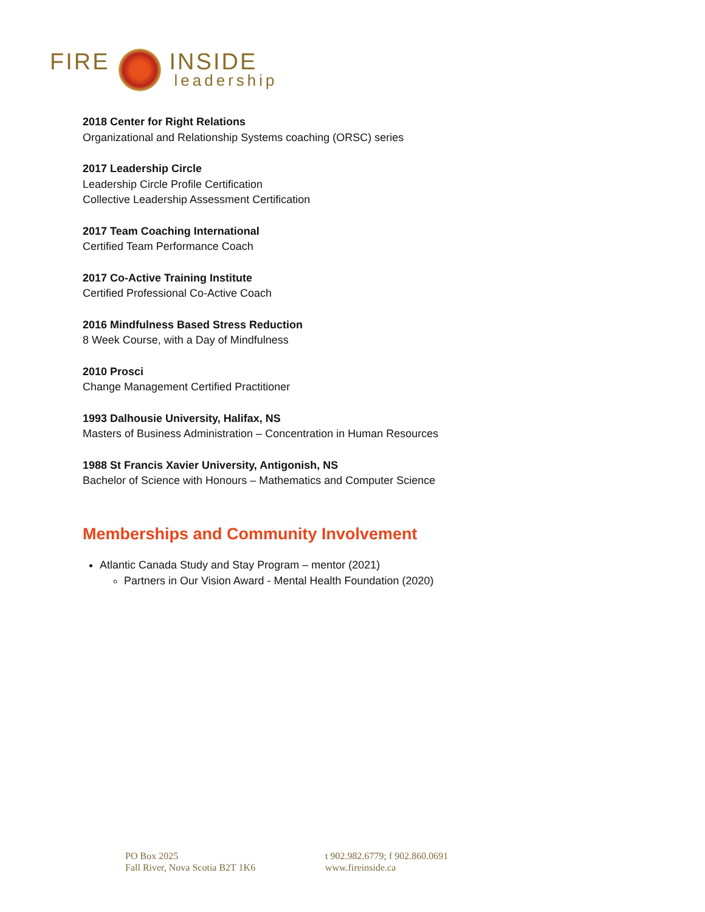FIRE INSIDE
leadership
2018 Center for Right Relations
Organizational and Relationship Systems coaching (ORSC) series
2017 Leadership Circle
Leadership Circle Profile Certification
Collective Leadership Assessment Certification
2017 Team Coaching International
Certified Team Performance Coach
2017 Co-Active Training Institute
Certified Professional Co-Active Coach
2016 Mindfulness Based Stress Reduction
8 Week Course, with a Day of Mindfulness
2010 Prosci
Change Management Certified Practitioner
1993 Dalhousie University, Halifax, NS
Masters of Business Administration – Concentration in Human Resources
1988 St Francis Xavier University, Antigonish, NS
Bachelor of Science with Honours – Mathematics and Computer Science
Memberships and Community Involvement
Atlantic Canada Study and Stay Program – mentor (2021)
Partners in Our Vision Award - Mental Health Foundation (2020)
PO Box 2025
Fall River, Nova Scotia B2T 1K6
t 902.982.6779; f 902.860.0691
www.fireinside.ca